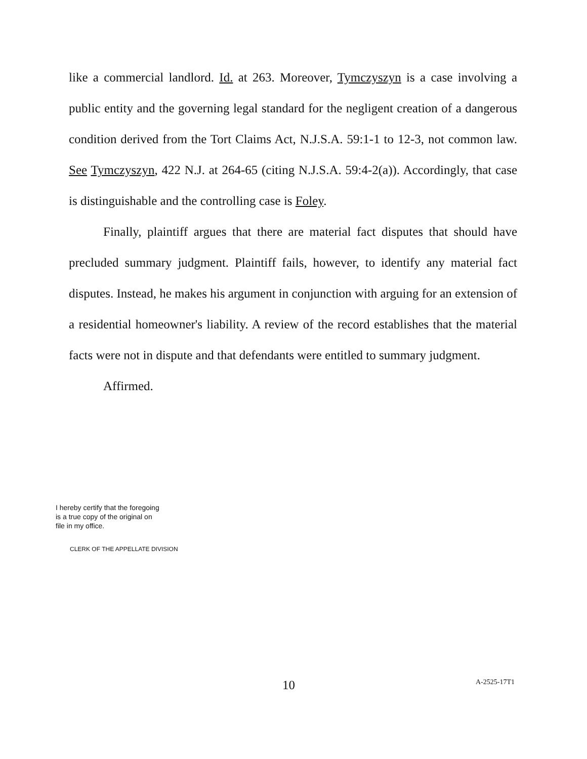like a commercial landlord. Id. at 263. Moreover, Tymczyszyn is a case involving a public entity and the governing legal standard for the negligent creation of a dangerous condition derived from the Tort Claims Act, N.J.S.A. 59:1-1 to 12-3, not common law. See Tymczyszyn, 422 N.J. at 264-65 (citing N.J.S.A. 59:4-2(a)). Accordingly, that case is distinguishable and the controlling case is Foley.
Finally, plaintiff argues that there are material fact disputes that should have precluded summary judgment. Plaintiff fails, however, to identify any material fact disputes. Instead, he makes his argument in conjunction with arguing for an extension of a residential homeowner's liability. A review of the record establishes that the material facts were not in dispute and that defendants were entitled to summary judgment.
Affirmed.
I hereby certify that the foregoing
is a true copy of the original on
file in my office.
CLERK OF THE APPELLATE DIVISION
10 A-2525-17T1